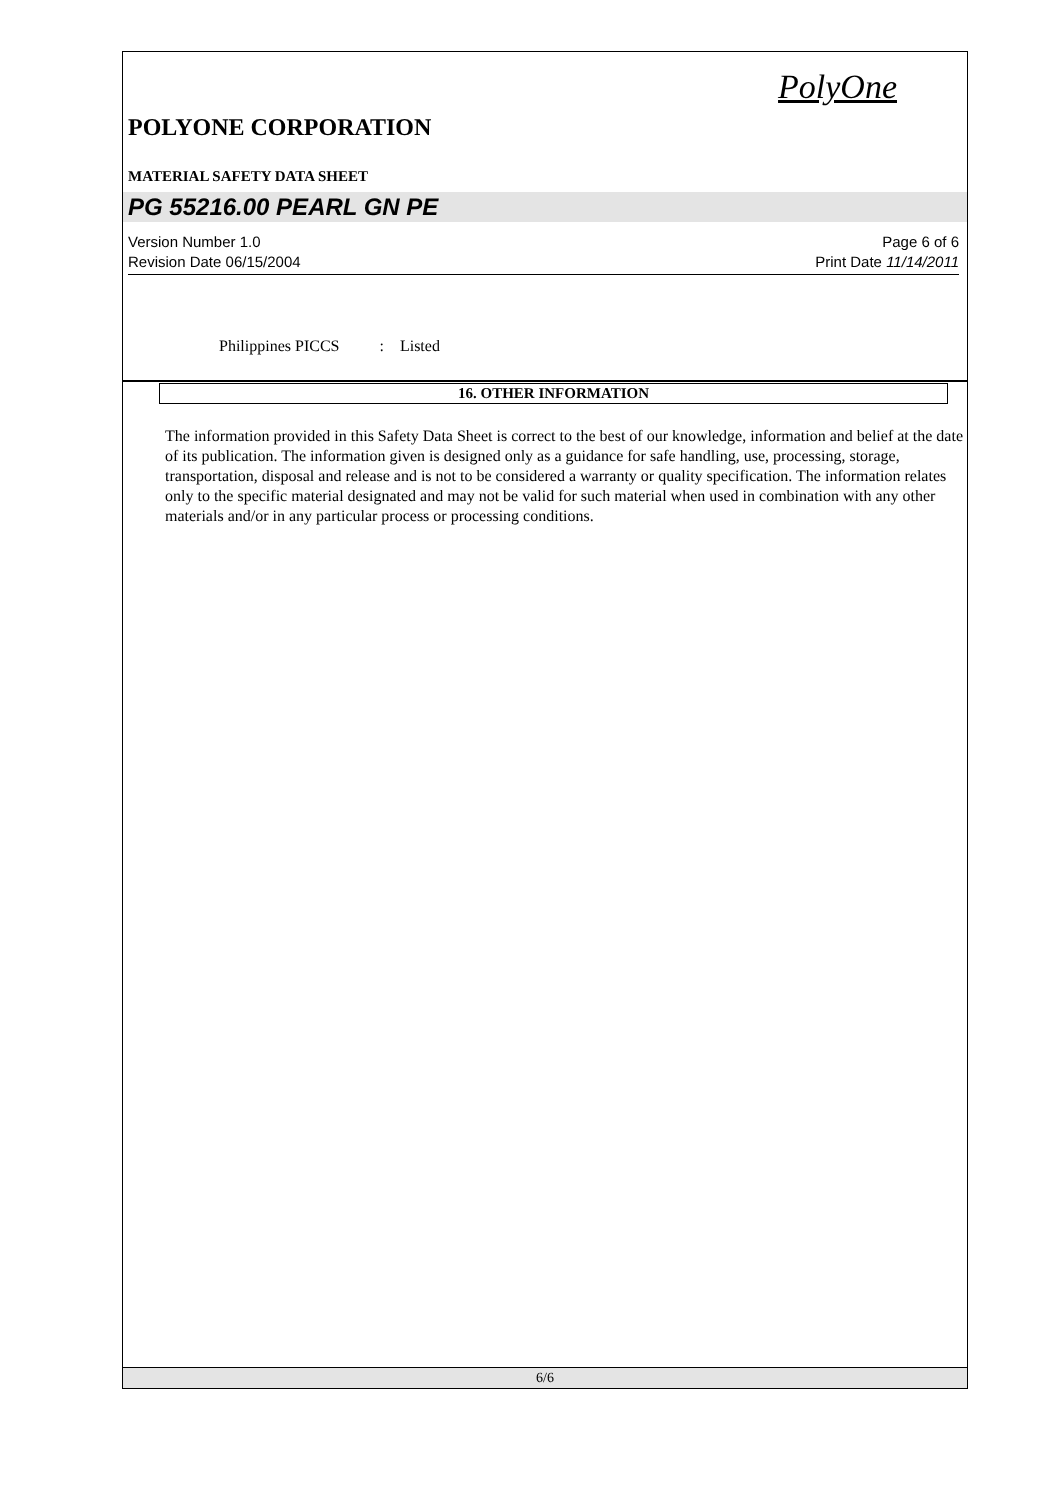PolyOne
POLYONE CORPORATION
MATERIAL SAFETY DATA SHEET
PG 55216.00 PEARL GN PE
Version Number 1.0 Page 6 of 6
Revision Date 06/15/2004 Print Date 11/14/2011
Philippines PICCS : Listed
16. OTHER INFORMATION
The information provided in this Safety Data Sheet is correct to the best of our knowledge, information and belief at the date of its publication. The information given is designed only as a guidance for safe handling, use, processing, storage, transportation, disposal and release and is not to be considered a warranty or quality specification. The information relates only to the specific material designated and may not be valid for such material when used in combination with any other materials and/or in any particular process or processing conditions.
6/6